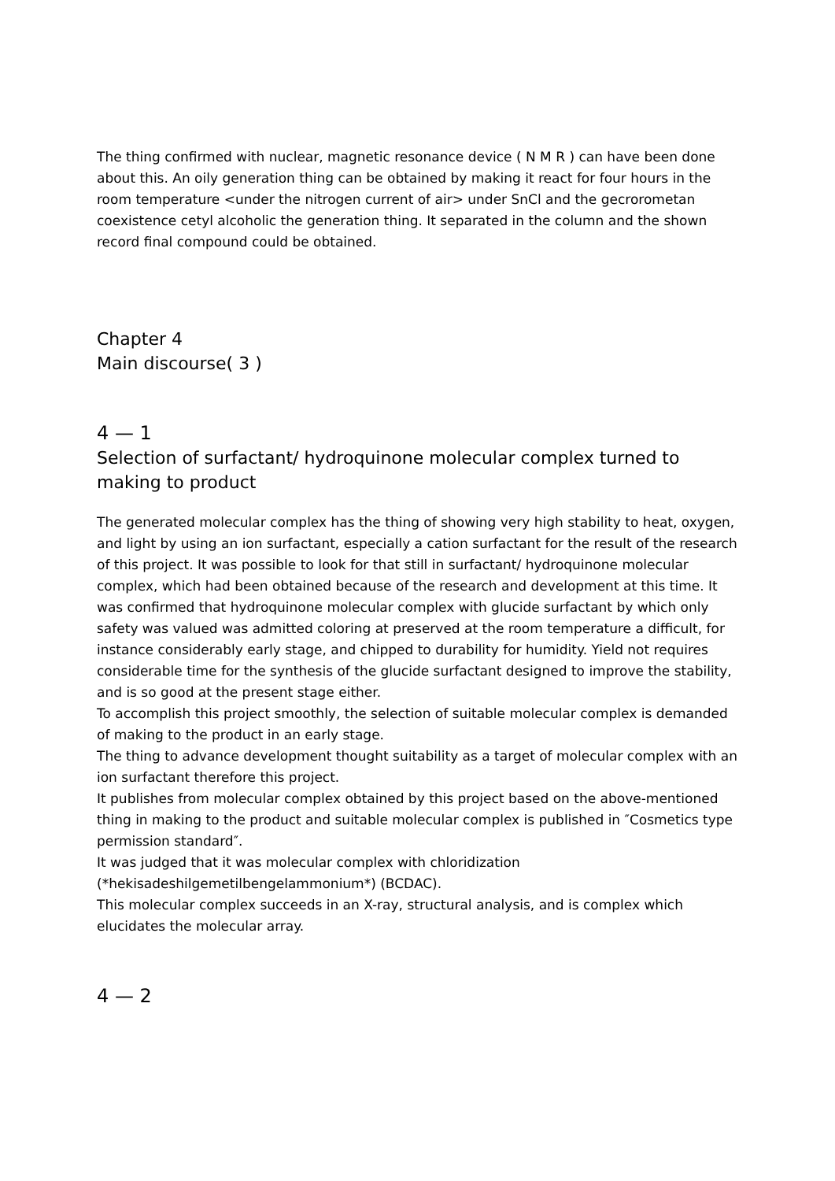The thing confirmed with nuclear, magnetic resonance device ( N M R ) can have been done about this. An oily generation thing can be obtained by making it react for four hours in the room temperature <under the nitrogen current of air> under SnCl and the gecrorometan coexistence cetyl alcoholic the generation thing. It separated in the column and the shown record final compound could be obtained.
Chapter 4
Main discourse( 3 )
4 — 1
Selection of surfactant/ hydroquinone molecular complex turned to making to product
The generated molecular complex has the thing of showing very high stability to heat, oxygen, and light by using an ion surfactant, especially a cation surfactant for the result of the research of this project. It was possible to look for that still in surfactant/ hydroquinone molecular complex, which had been obtained because of the research and development at this time. It was confirmed that hydroquinone molecular complex with glucide surfactant by which only safety was valued was admitted coloring at preserved at the room temperature a difficult, for instance considerably early stage, and chipped to durability for humidity. Yield not requires considerable time for the synthesis of the glucide surfactant designed to improve the stability, and is so good at the present stage either.
To accomplish this project smoothly, the selection of suitable molecular complex is demanded of making to the product in an early stage.
The thing to advance development thought suitability as a target of molecular complex with an ion surfactant therefore this project.
It publishes from molecular complex obtained by this project based on the above-mentioned thing in making to the product and suitable molecular complex is published in ″Cosmetics type permission standard″.
It was judged that it was molecular complex with chloridization (*hekisadeshilgemetilbengelammonium*) (BCDAC).
This molecular complex succeeds in an X-ray, structural analysis, and is complex which elucidates the molecular array.
4 — 2